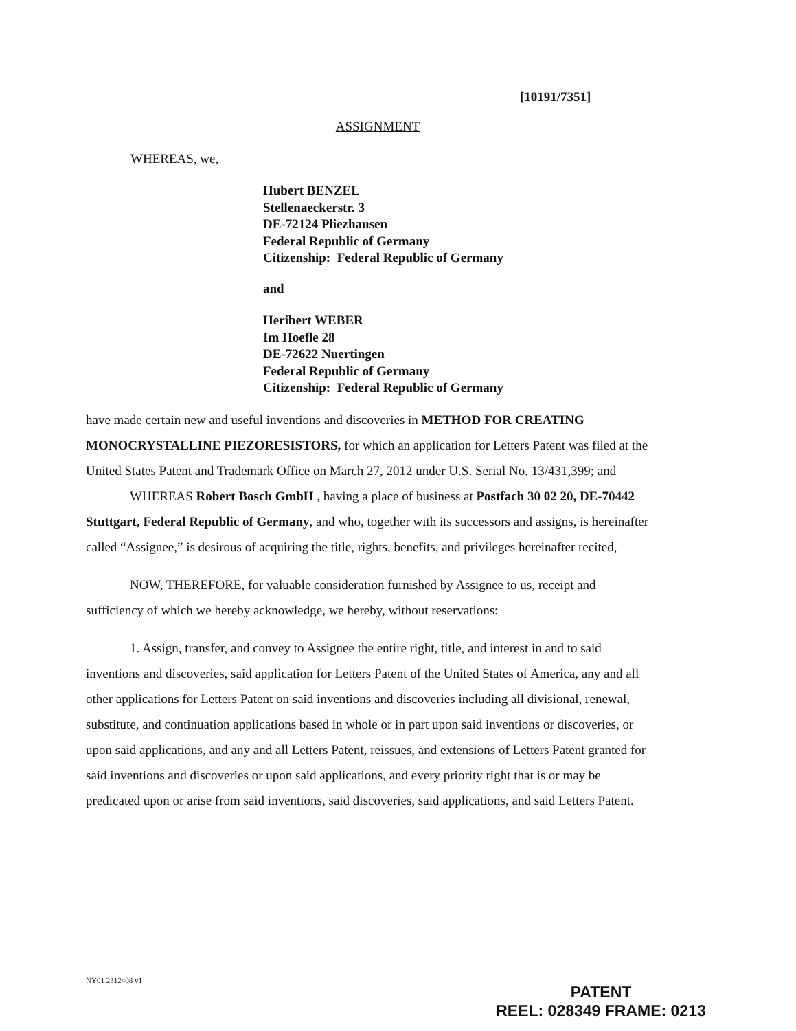[10191/7351]
ASSIGNMENT
WHEREAS, we,
Hubert BENZEL
Stellenaeckerstr. 3
DE-72124 Pliezhausen
Federal Republic of Germany
Citizenship: Federal Republic of Germany
and
Heribert WEBER
Im Hoefle 28
DE-72622 Nuertingen
Federal Republic of Germany
Citizenship: Federal Republic of Germany
have made certain new and useful inventions and discoveries in METHOD FOR CREATING MONOCRYSTALLINE PIEZORESISTORS, for which an application for Letters Patent was filed at the United States Patent and Trademark Office on March 27, 2012 under U.S. Serial No. 13/431,399; and
WHEREAS Robert Bosch GmbH , having a place of business at Postfach 30 02 20, DE-70442 Stuttgart, Federal Republic of Germany, and who, together with its successors and assigns, is hereinafter called “Assignee,” is desirous of acquiring the title, rights, benefits, and privileges hereinafter recited,
NOW, THEREFORE, for valuable consideration furnished by Assignee to us, receipt and sufficiency of which we hereby acknowledge, we hereby, without reservations:
1. Assign, transfer, and convey to Assignee the entire right, title, and interest in and to said inventions and discoveries, said application for Letters Patent of the United States of America, any and all other applications for Letters Patent on said inventions and discoveries including all divisional, renewal, substitute, and continuation applications based in whole or in part upon said inventions or discoveries, or upon said applications, and any and all Letters Patent, reissues, and extensions of Letters Patent granted for said inventions and discoveries or upon said applications, and every priority right that is or may be predicated upon or arise from said inventions, said discoveries, said applications, and said Letters Patent.
NY01 2312408 v1
PATENT
REEL: 028349 FRAME: 0213